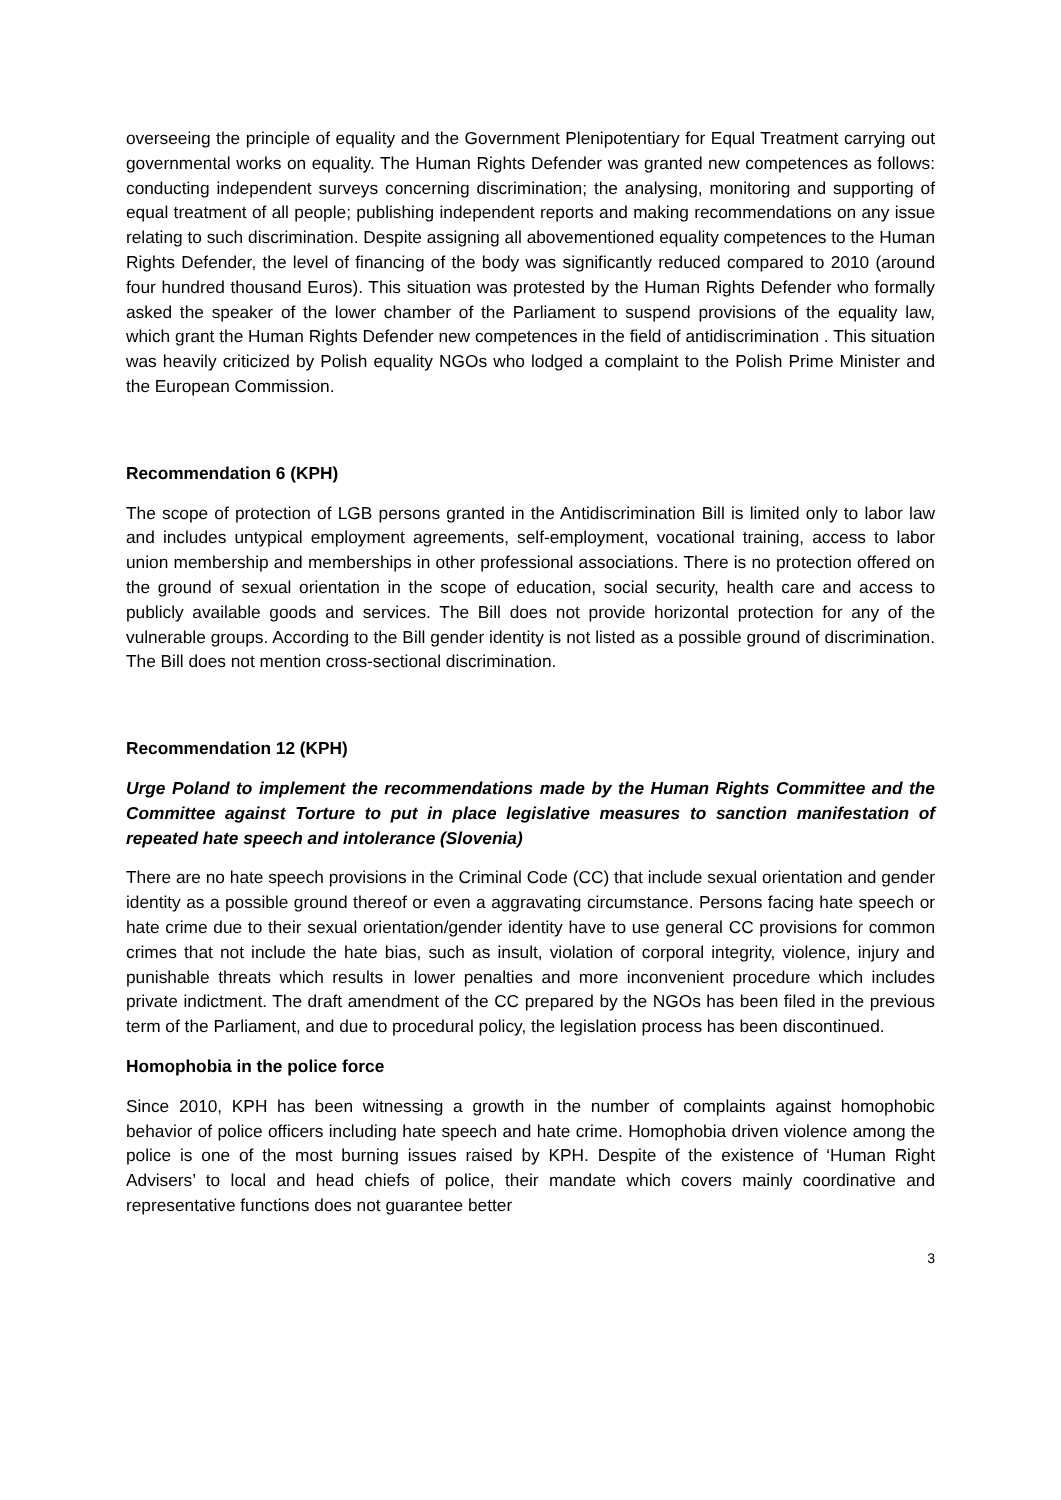overseeing the principle of equality and the Government Plenipotentiary for Equal Treatment carrying out governmental works on equality. The Human Rights Defender was granted new competences as follows: conducting independent surveys concerning discrimination; the analysing, monitoring and supporting of equal treatment of all people; publishing independent reports and making recommendations on any issue relating to such discrimination. Despite assigning all abovementioned equality competences to the Human Rights Defender, the level of financing of the body was significantly reduced compared to 2010 (around four hundred thousand Euros). This situation was protested by the Human Rights Defender who formally asked the speaker of the lower chamber of the Parliament to suspend provisions of the equality law, which grant the Human Rights Defender new competences in the field of antidiscrimination . This situation was heavily criticized by Polish equality NGOs who lodged a complaint to the Polish Prime Minister and the European Commission.
Recommendation 6 (KPH)
The scope of protection of LGB persons granted in the Antidiscrimination Bill is limited only to labor law and includes untypical employment agreements, self-employment, vocational training, access to labor union membership and memberships in other professional associations. There is no protection offered on the ground of sexual orientation in the scope of education, social security, health care and access to publicly available goods and services. The Bill does not provide horizontal protection for any of the vulnerable groups. According to the Bill gender identity is not listed as a possible ground of discrimination. The Bill does not mention cross-sectional discrimination.
Recommendation 12 (KPH)
Urge Poland to implement the recommendations made by the Human Rights Committee and the Committee against Torture to put in place legislative measures to sanction manifestation of repeated hate speech and intolerance (Slovenia)
There are no hate speech provisions in the Criminal Code (CC) that include sexual orientation and gender identity as a possible ground thereof or even a aggravating circumstance. Persons facing hate speech or hate crime due to their sexual orientation/gender identity have to use general CC provisions for common crimes that not include the hate bias, such as insult, violation of corporal integrity, violence, injury and punishable threats which results in lower penalties and more inconvenient procedure which includes private indictment. The draft amendment of the CC prepared by the NGOs has been filed in the previous term of the Parliament, and due to procedural policy, the legislation process has been discontinued.
Homophobia in the police force
Since 2010, KPH has been witnessing a growth in the number of complaints against homophobic behavior of police officers including hate speech and hate crime. Homophobia driven violence among the police is one of the most burning issues raised by KPH. Despite of the existence of ‘Human Right Advisers’ to local and head chiefs of police, their mandate which covers mainly coordinative and representative functions does not guarantee better
3